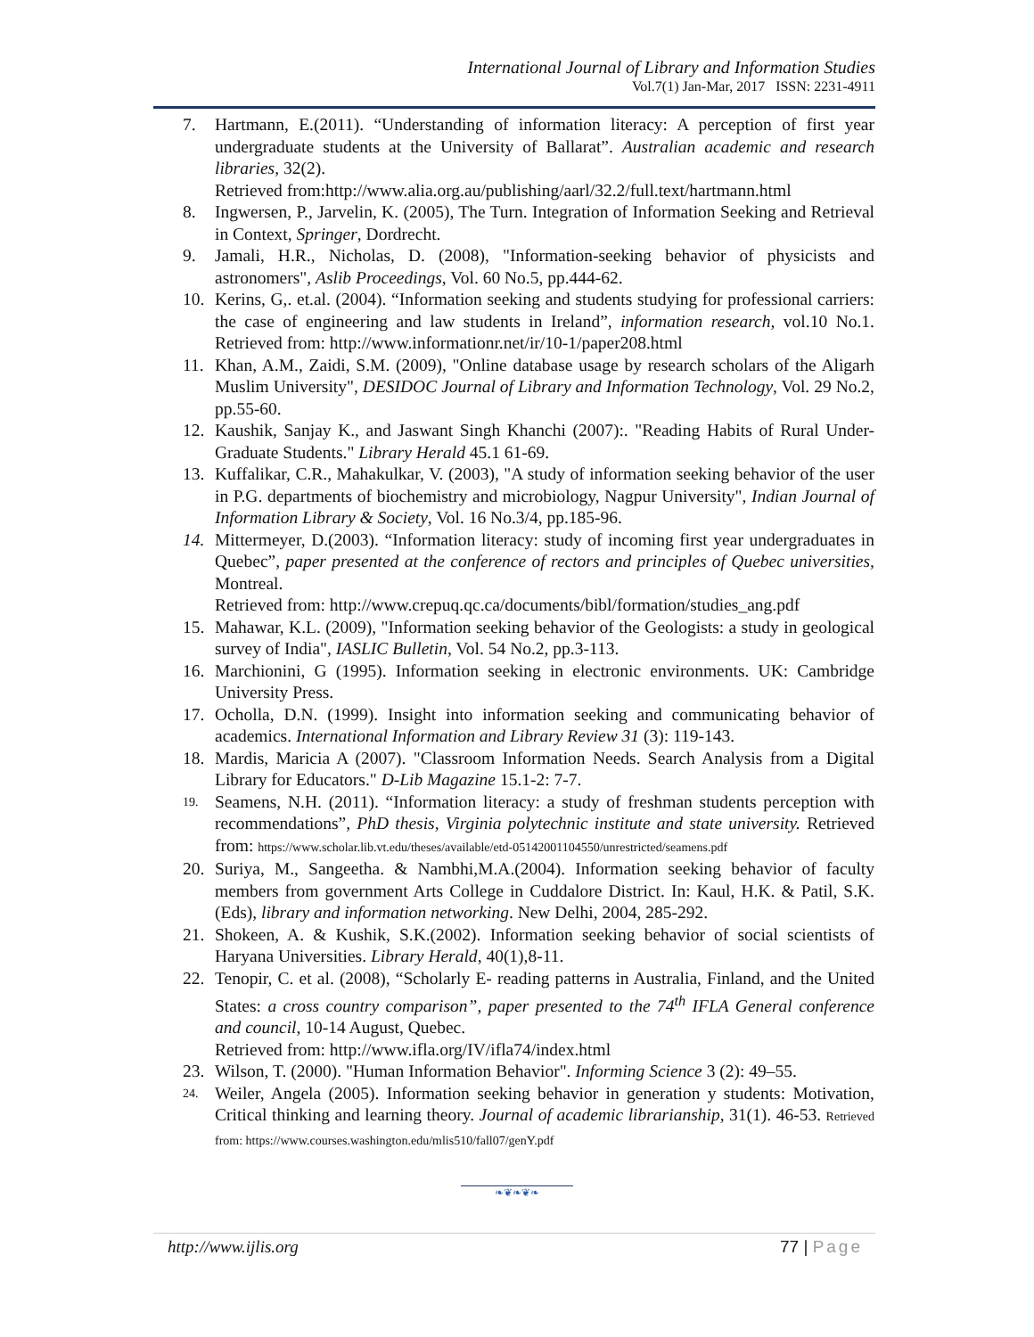International Journal of Library and Information Studies
Vol.7(1) Jan-Mar, 2017 ISSN: 2231-4911
7. Hartmann, E.(2011). “Understanding of information literacy: A perception of first year undergraduate students at the University of Ballarat”. Australian academic and research libraries, 32(2).
Retrieved from:http://www.alia.org.au/publishing/aarl/32.2/full.text/hartmann.html
8. Ingwersen, P., Jarvelin, K. (2005), The Turn. Integration of Information Seeking and Retrieval in Context, Springer, Dordrecht.
9. Jamali, H.R., Nicholas, D. (2008), "Information-seeking behavior of physicists and astronomers", Aslib Proceedings, Vol. 60 No.5, pp.444-62.
10. Kerins, G,. et.al. (2004). “Information seeking and students studying for professional carriers: the case of engineering and law students in Ireland”, information research, vol.10 No.1. Retrieved from: http://www.informationr.net/ir/10-1/paper208.html
11. Khan, A.M., Zaidi, S.M. (2009), "Online database usage by research scholars of the Aligarh Muslim University", DESIDOC Journal of Library and Information Technology, Vol. 29 No.2, pp.55-60.
12. Kaushik, Sanjay K., and Jaswant Singh Khanchi (2007):. "Reading Habits of Rural Under-Graduate Students." Library Herald 45.1 61-69.
13. Kuffalikar, C.R., Mahakulkar, V. (2003), "A study of information seeking behavior of the user in P.G. departments of biochemistry and microbiology, Nagpur University", Indian Journal of Information Library & Society, Vol. 16 No.3/4, pp.185-96.
14. Mittermeyer, D.(2003). “Information literacy: study of incoming first year undergraduates in Quebec”, paper presented at the conference of rectors and principles of Quebec universities, Montreal.
Retrieved from: http://www.crepuq.qc.ca/documents/bibl/formation/studies_ang.pdf
15. Mahawar, K.L. (2009), "Information seeking behavior of the Geologists: a study in geological survey of India", IASLIC Bulletin, Vol. 54 No.2, pp.3-113.
16. Marchionini, G (1995). Information seeking in electronic environments. UK: Cambridge University Press.
17. Ocholla, D.N. (1999). Insight into information seeking and communicating behavior of academics. International Information and Library Review 31 (3): 119-143.
18. Mardis, Maricia A (2007). "Classroom Information Needs. Search Analysis from a Digital Library for Educators." D-Lib Magazine 15.1-2: 7-7.
19. Seamens, N.H. (2011). “Information literacy: a study of freshman students perception with recommendations”, PhD thesis, Virginia polytechnic institute and state university. Retrieved from: https://www.scholar.lib.vt.edu/theses/available/etd-05142001104550/unrestricted/seamens.pdf
20. Suriya, M., Sangeetha. & Nambhi,M.A.(2004). Information seeking behavior of faculty members from government Arts College in Cuddalore District. In: Kaul, H.K. & Patil, S.K. (Eds), library and information networking. New Delhi, 2004, 285-292.
21. Shokeen, A. & Kushik, S.K.(2002). Information seeking behavior of social scientists of Haryana Universities. Library Herald, 40(1),8-11.
22. Tenopir, C. et al. (2008), “Scholarly E- reading patterns in Australia, Finland, and the United States: a cross country comparison”, paper presented to the 74<sup>th</sup> IFLA General conference and council, 10-14 August, Quebec.
Retrieved from: http://www.ifla.org/IV/ifla74/index.html
23. Wilson, T. (2000). "Human Information Behavior". Informing Science 3 (2): 49–55.
24. Weiler, Angela (2005). Information seeking behavior in generation y students: Motivation, Critical thinking and learning theory. Journal of academic librarianship, 31(1). 46-53. Retrieved from: https://www.courses.washington.edu/mlis510/fall07/genY.pdf
❧❦❧❦❧
http://www.ijlis.org 77 | Page